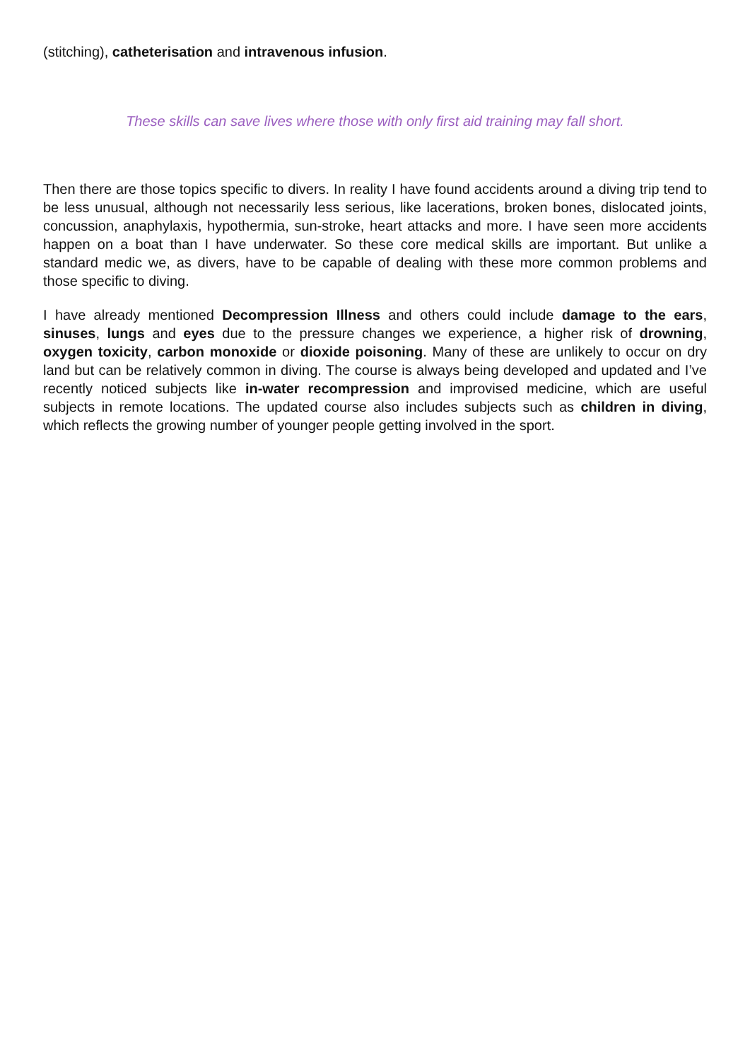(stitching), catheterisation and intravenous infusion.
These skills can save lives where those with only first aid training may fall short.
Then there are those topics specific to divers. In reality I have found accidents around a diving trip tend to be less unusual, although not necessarily less serious, like lacerations, broken bones, dislocated joints, concussion, anaphylaxis, hypothermia, sun-stroke, heart attacks and more. I have seen more accidents happen on a boat than I have underwater. So these core medical skills are important. But unlike a standard medic we, as divers, have to be capable of dealing with these more common problems and those specific to diving.
I have already mentioned Decompression Illness and others could include damage to the ears, sinuses, lungs and eyes due to the pressure changes we experience, a higher risk of drowning, oxygen toxicity, carbon monoxide or dioxide poisoning. Many of these are unlikely to occur on dry land but can be relatively common in diving. The course is always being developed and updated and I’ve recently noticed subjects like in-water recompression and improvised medicine, which are useful subjects in remote locations. The updated course also includes subjects such as children in diving, which reflects the growing number of younger people getting involved in the sport.